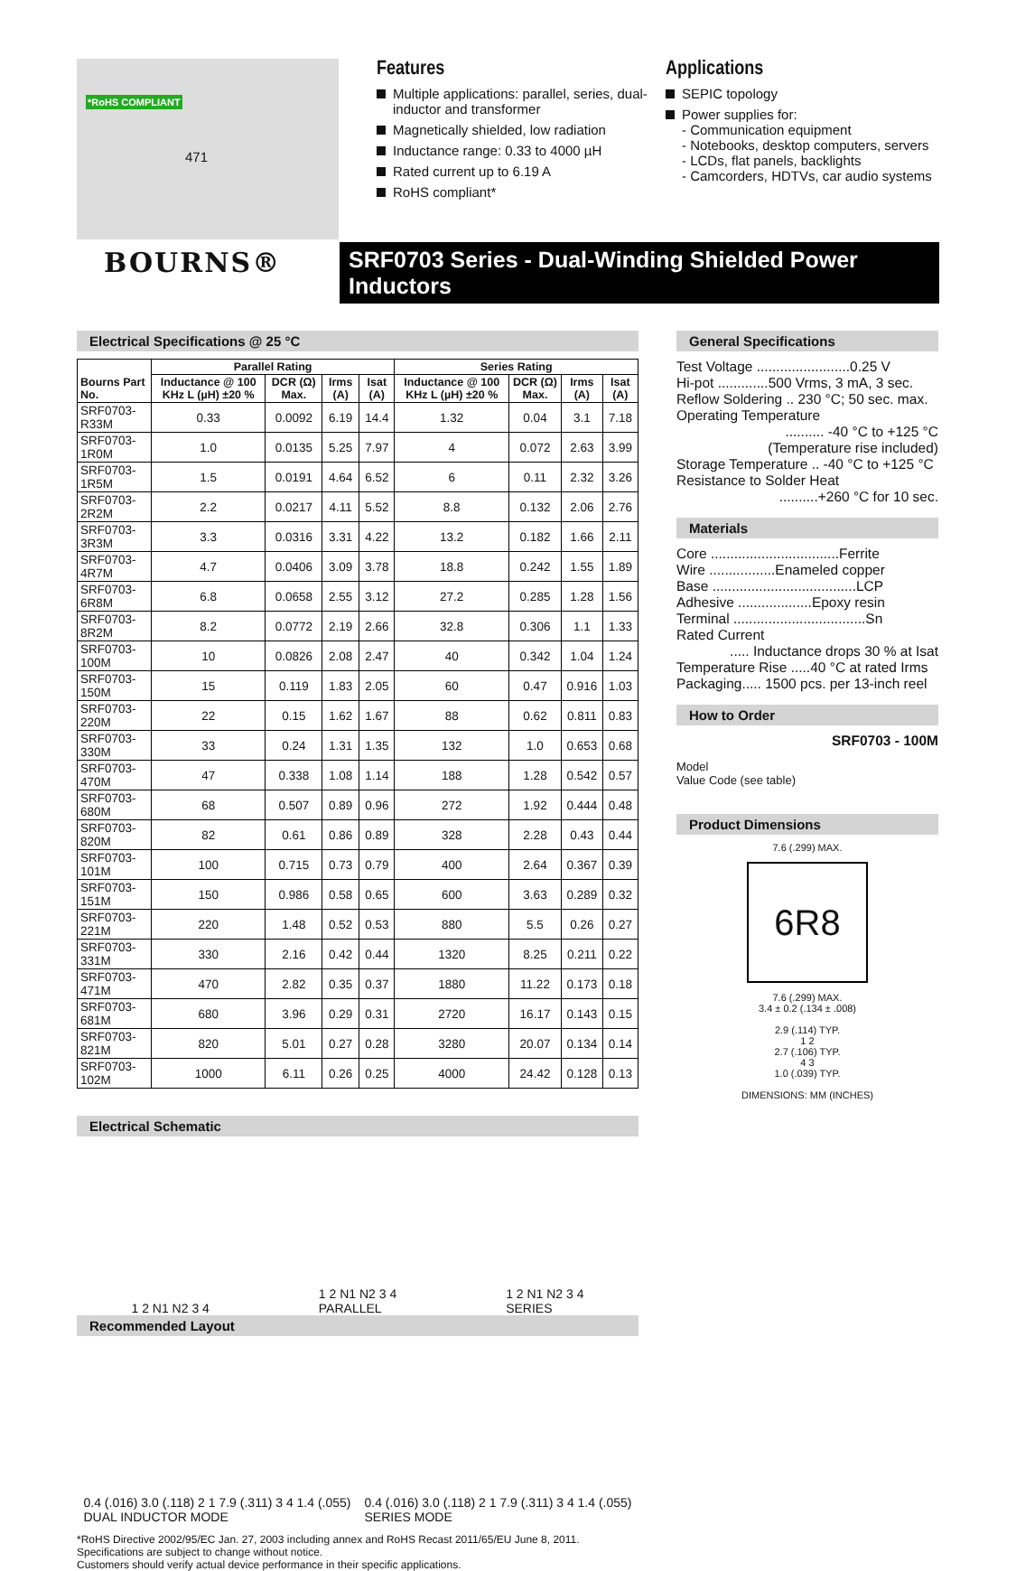*RoHS COMPLIANT
471
BOURNS®
Features
Multiple applications: parallel, series, dual-inductor and transformer
Magnetically shielded, low radiation
Inductance range: 0.33 to 4000 µH
Rated current up to 6.19 A
RoHS compliant*
Applications
SEPIC topology
Power supplies for:
- Communication equipment
- Notebooks, desktop computers, servers
- LCDs, flat panels, backlights
- Camcorders, HDTVs, car audio systems
SRF0703 Series - Dual-Winding Shielded Power Inductors
Electrical Specifications @ 25 °C
| Bourns Part No. | Parallel Rating | | | | Series Rating | | | |
| --- | --- | --- | --- | --- | --- | --- | --- | --- |
| | Inductance @ 100 KHz L (µH) ±20 % | DCR (Ω) Max. | Irms (A) | Isat (A) | Inductance @ 100 KHz L (µH) ±20 % | DCR (Ω) Max. | Irms (A) | Isat (A) |
| SRF0703-R33M | 0.33 | 0.0092 | 6.19 | 14.4 | 1.32 | 0.04 | 3.1 | 7.18 |
| SRF0703-1R0M | 1.0 | 0.0135 | 5.25 | 7.97 | 4 | 0.072 | 2.63 | 3.99 |
| SRF0703-1R5M | 1.5 | 0.0191 | 4.64 | 6.52 | 6 | 0.11 | 2.32 | 3.26 |
| SRF0703-2R2M | 2.2 | 0.0217 | 4.11 | 5.52 | 8.8 | 0.132 | 2.06 | 2.76 |
| SRF0703-3R3M | 3.3 | 0.0316 | 3.31 | 4.22 | 13.2 | 0.182 | 1.66 | 2.11 |
| SRF0703-4R7M | 4.7 | 0.0406 | 3.09 | 3.78 | 18.8 | 0.242 | 1.55 | 1.89 |
| SRF0703-6R8M | 6.8 | 0.0658 | 2.55 | 3.12 | 27.2 | 0.285 | 1.28 | 1.56 |
| SRF0703-8R2M | 8.2 | 0.0772 | 2.19 | 2.66 | 32.8 | 0.306 | 1.1 | 1.33 |
| SRF0703-100M | 10 | 0.0826 | 2.08 | 2.47 | 40 | 0.342 | 1.04 | 1.24 |
| SRF0703-150M | 15 | 0.119 | 1.83 | 2.05 | 60 | 0.47 | 0.916 | 1.03 |
| SRF0703-220M | 22 | 0.15 | 1.62 | 1.67 | 88 | 0.62 | 0.811 | 0.83 |
| SRF0703-330M | 33 | 0.24 | 1.31 | 1.35 | 132 | 1.0 | 0.653 | 0.68 |
| SRF0703-470M | 47 | 0.338 | 1.08 | 1.14 | 188 | 1.28 | 0.542 | 0.57 |
| SRF0703-680M | 68 | 0.507 | 0.89 | 0.96 | 272 | 1.92 | 0.444 | 0.48 |
| SRF0703-820M | 82 | 0.61 | 0.86 | 0.89 | 328 | 2.28 | 0.43 | 0.44 |
| SRF0703-101M | 100 | 0.715 | 0.73 | 0.79 | 400 | 2.64 | 0.367 | 0.39 |
| SRF0703-151M | 150 | 0.986 | 0.58 | 0.65 | 600 | 3.63 | 0.289 | 0.32 |
| SRF0703-221M | 220 | 1.48 | 0.52 | 0.53 | 880 | 5.5 | 0.26 | 0.27 |
| SRF0703-331M | 330 | 2.16 | 0.42 | 0.44 | 1320 | 8.25 | 0.211 | 0.22 |
| SRF0703-471M | 470 | 2.82 | 0.35 | 0.37 | 1880 | 11.22 | 0.173 | 0.18 |
| SRF0703-681M | 680 | 3.96 | 0.29 | 0.31 | 2720 | 16.17 | 0.143 | 0.15 |
| SRF0703-821M | 820 | 5.01 | 0.27 | 0.28 | 3280 | 20.07 | 0.134 | 0.14 |
| SRF0703-102M | 1000 | 6.11 | 0.26 | 0.25 | 4000 | 24.42 | 0.128 | 0.13 |
Electrical Schematic
1 2 N1 N2 3 4
1 2 N1 N2 3 4
PARALLEL
1 2 N1 N2 3 4
SERIES
Recommended Layout
0.4 (.016) 3.0 (.118) 2 1 7.9 (.311) 3 4 1.4 (.055)
DUAL INDUCTOR MODE
0.4 (.016) 3.0 (.118) 2 1 7.9 (.311) 3 4 1.4 (.055)
SERIES MODE
*RoHS Directive 2002/95/EC Jan. 27, 2003 including annex and RoHS Recast 2011/65/EU June 8, 2011.
Specifications are subject to change without notice.
Customers should verify actual device performance in their specific applications.
General Specifications
Test Voltage ........................0.25 V
Hi-pot .............500 Vrms, 3 mA, 3 sec.
Reflow Soldering .. 230 °C; 50 sec. max.
Operating Temperature
.......... -40 °C to +125 °C
(Temperature rise included)
Storage Temperature .. -40 °C to +125 °C
Resistance to Solder Heat
..........+260 °C for 10 sec.
Materials
Core .................................Ferrite
Wire .................Enameled copper
Base .....................................LCP
Adhesive ...................Epoxy resin
Terminal ..................................Sn
Rated Current
..... Inductance drops 30 % at Isat
Temperature Rise .....40 °C at rated Irms
Packaging..... 1500 pcs. per 13-inch reel
How to Order
SRF0703 - 100M
Model
Value Code (see table)
Product Dimensions
7.6 (.299) MAX.
6R8
7.6 (.299) MAX.
3.4 ± 0.2 (.134 ± .008)
2.9 (.114) TYP.
1 2
2.7 (.106) TYP.
4 3
1.0 (.039) TYP.
DIMENSIONS: MM (INCHES)